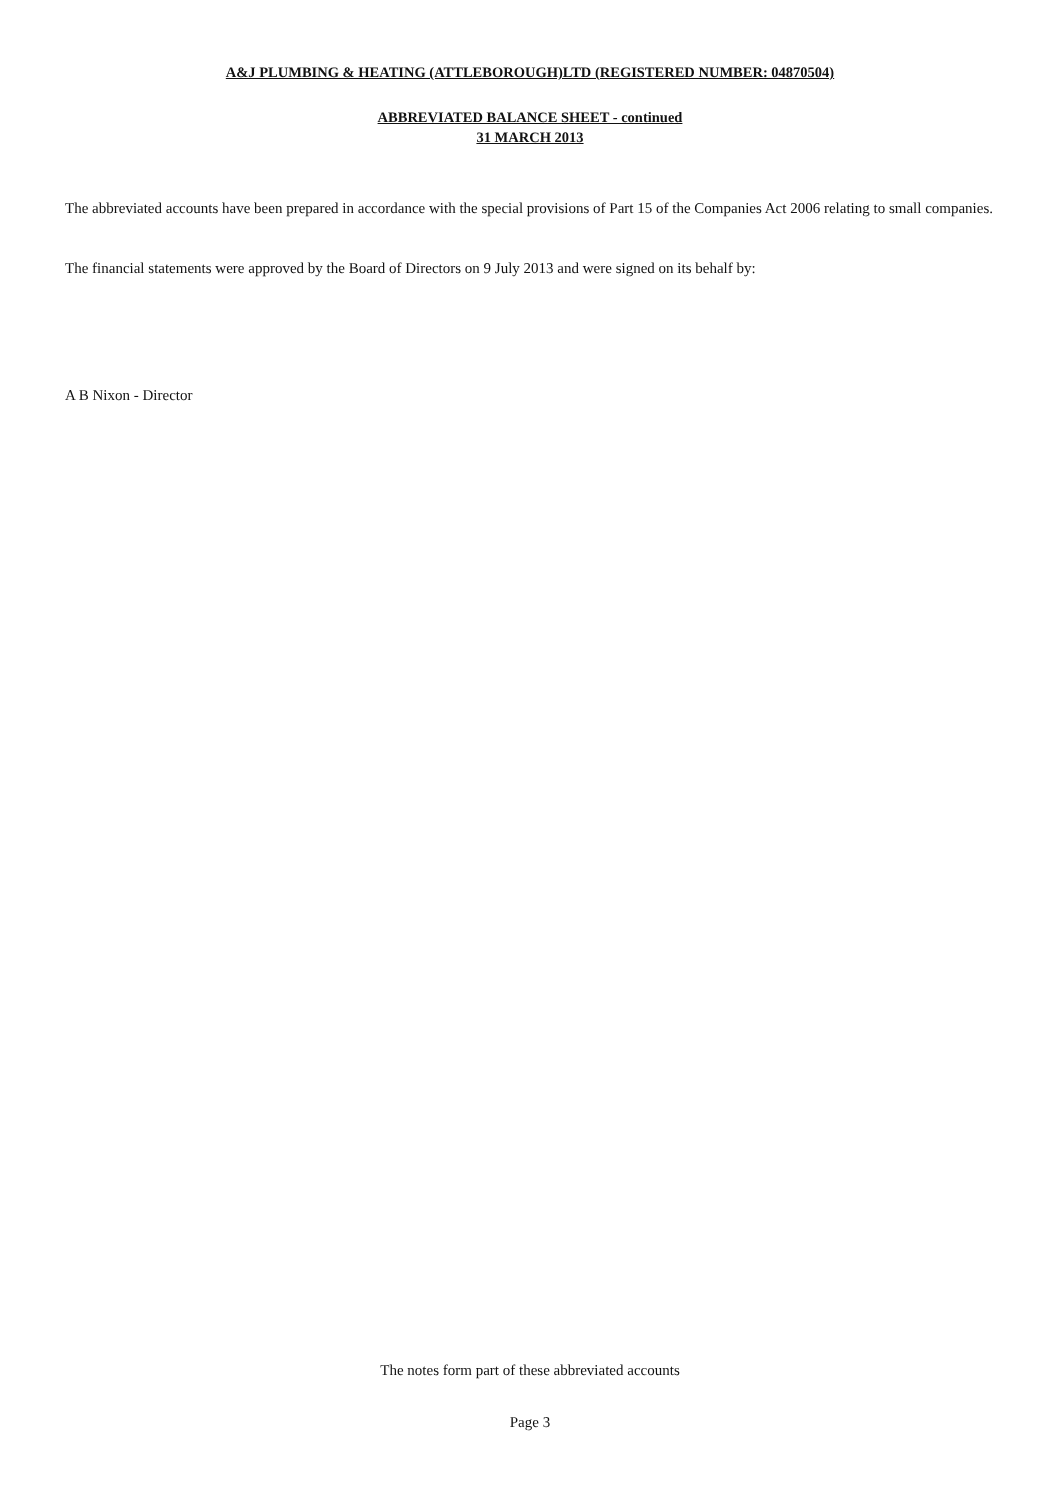A&J PLUMBING & HEATING (ATTLEBOROUGH)LTD (REGISTERED NUMBER: 04870504)
ABBREVIATED BALANCE SHEET - continued
31 MARCH 2013
The abbreviated accounts have been prepared in accordance with the special provisions of Part 15 of the Companies Act 2006 relating to small companies.
The financial statements were approved by the Board of Directors on 9 July 2013 and were signed on its behalf by:
A B Nixon - Director
The notes form part of these abbreviated accounts
Page 3